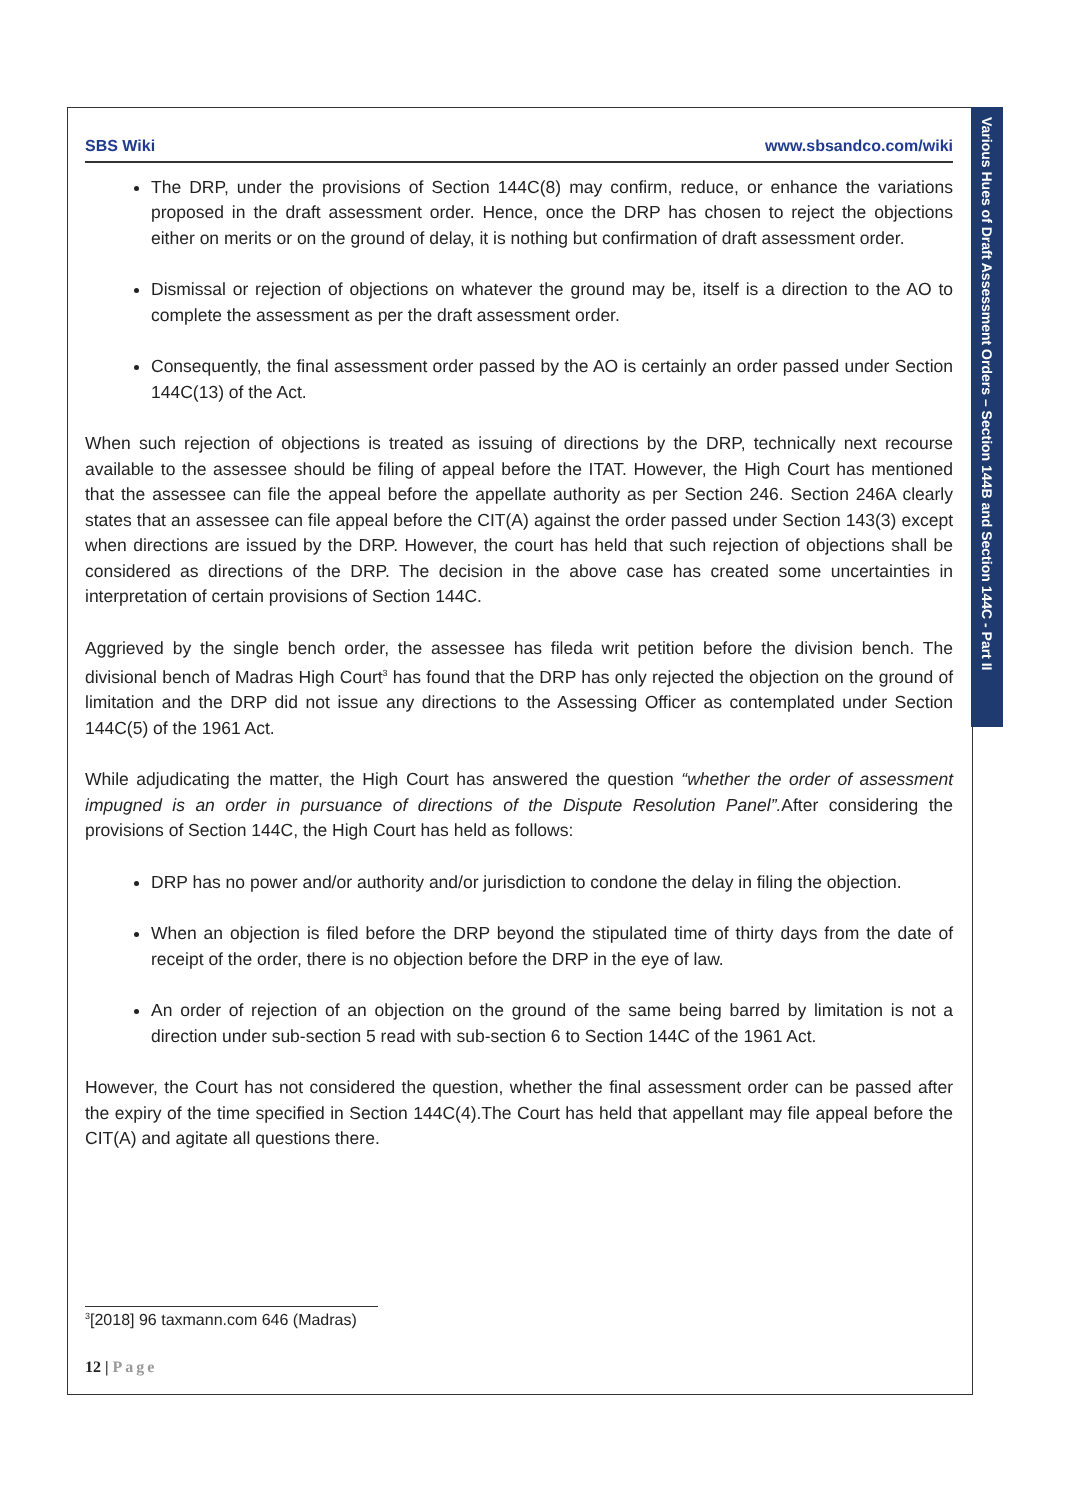Various Hues of Draft Assessment Orders – Section 144B and Section 144C - Part II
SBS Wiki www.sbsandco.com/wiki
The DRP, under the provisions of Section 144C(8) may confirm, reduce, or enhance the variations proposed in the draft assessment order. Hence, once the DRP has chosen to reject the objections either on merits or on the ground of delay, it is nothing but confirmation of draft assessment order.
Dismissal or rejection of objections on whatever the ground may be, itself is a direction to the AO to complete the assessment as per the draft assessment order.
Consequently, the final assessment order passed by the AO is certainly an order passed under Section 144C(13) of the Act.
When such rejection of objections is treated as issuing of directions by the DRP, technically next recourse available to the assessee should be filing of appeal before the ITAT. However, the High Court has mentioned that the assessee can file the appeal before the appellate authority as per Section 246. Section 246A clearly states that an assessee can file appeal before the CIT(A) against the order passed under Section 143(3) except when directions are issued by the DRP. However, the court has held that such rejection of objections shall be considered as directions of the DRP. The decision in the above case has created some uncertainties in interpretation of certain provisions of Section 144C.
Aggrieved by the single bench order, the assessee has fileda writ petition before the division bench. The divisional bench of Madras High Court<sup>3</sup> has found that the DRP has only rejected the objection on the ground of limitation and the DRP did not issue any directions to the Assessing Officer as contemplated under Section 144C(5) of the 1961 Act.
While adjudicating the matter, the High Court has answered the question “whether the order of assessment impugned is an order in pursuance of directions of the Dispute Resolution Panel”. After considering the provisions of Section 144C, the High Court has held as follows:
DRP has no power and/or authority and/or jurisdiction to condone the delay in filing the objection.
When an objection is filed before the DRP beyond the stipulated time of thirty days from the date of receipt of the order, there is no objection before the DRP in the eye of law.
An order of rejection of an objection on the ground of the same being barred by limitation is not a direction under sub-section 5 read with sub-section 6 to Section 144C of the 1961 Act.
However, the Court has not considered the question, whether the final assessment order can be passed after the expiry of the time specified in Section 144C(4).The Court has held that appellant may file appeal before the CIT(A) and agitate all questions there.
<sup>3</sup> [2018] 96 taxmann.com 646 (Madras)
12 | Page